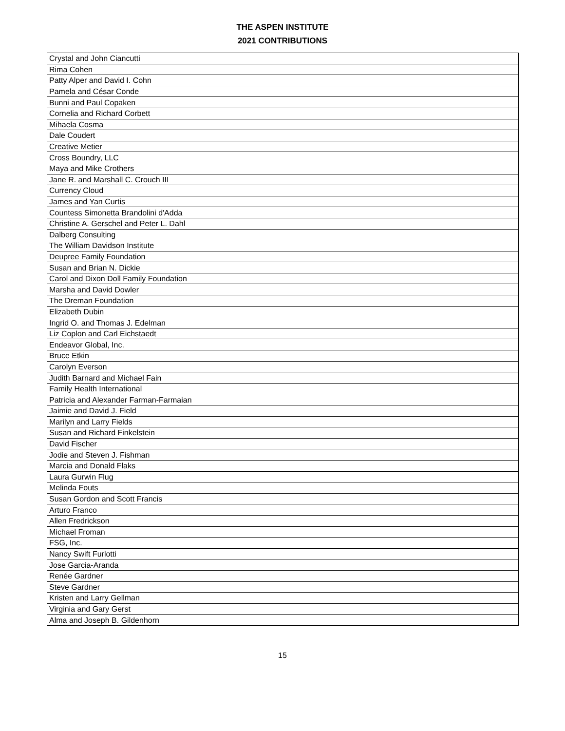THE ASPEN INSTITUTE
2021 CONTRIBUTIONS
| Crystal and John Ciancutti |
| Rima Cohen |
| Patty Alper and David I. Cohn |
| Pamela and César Conde |
| Bunni and Paul Copaken |
| Cornelia and Richard Corbett |
| Mihaela Cosma |
| Dale Coudert |
| Creative Metier |
| Cross Boundry, LLC |
| Maya and Mike Crothers |
| Jane R. and Marshall C. Crouch III |
| Currency Cloud |
| James and Yan Curtis |
| Countess Simonetta Brandolini d'Adda |
| Christine A. Gerschel and Peter L. Dahl |
| Dalberg Consulting |
| The William Davidson Institute |
| Deupree Family Foundation |
| Susan and Brian N. Dickie |
| Carol and Dixon Doll Family Foundation |
| Marsha and David Dowler |
| The Dreman Foundation |
| Elizabeth Dubin |
| Ingrid O. and Thomas J. Edelman |
| Liz Coplon and Carl Eichstaedt |
| Endeavor Global, Inc. |
| Bruce Etkin |
| Carolyn Everson |
| Judith Barnard and Michael Fain |
| Family Health International |
| Patricia and Alexander Farman-Farmaian |
| Jaimie and David J. Field |
| Marilyn and Larry Fields |
| Susan and Richard Finkelstein |
| David Fischer |
| Jodie and Steven J. Fishman |
| Marcia and Donald Flaks |
| Laura Gurwin Flug |
| Melinda Fouts |
| Susan Gordon and Scott Francis |
| Arturo Franco |
| Allen Fredrickson |
| Michael Froman |
| FSG, Inc. |
| Nancy Swift Furlotti |
| Jose Garcia-Aranda |
| Renée Gardner |
| Steve Gardner |
| Kristen and Larry Gellman |
| Virginia and Gary Gerst |
| Alma and Joseph B. Gildenhorn |
15